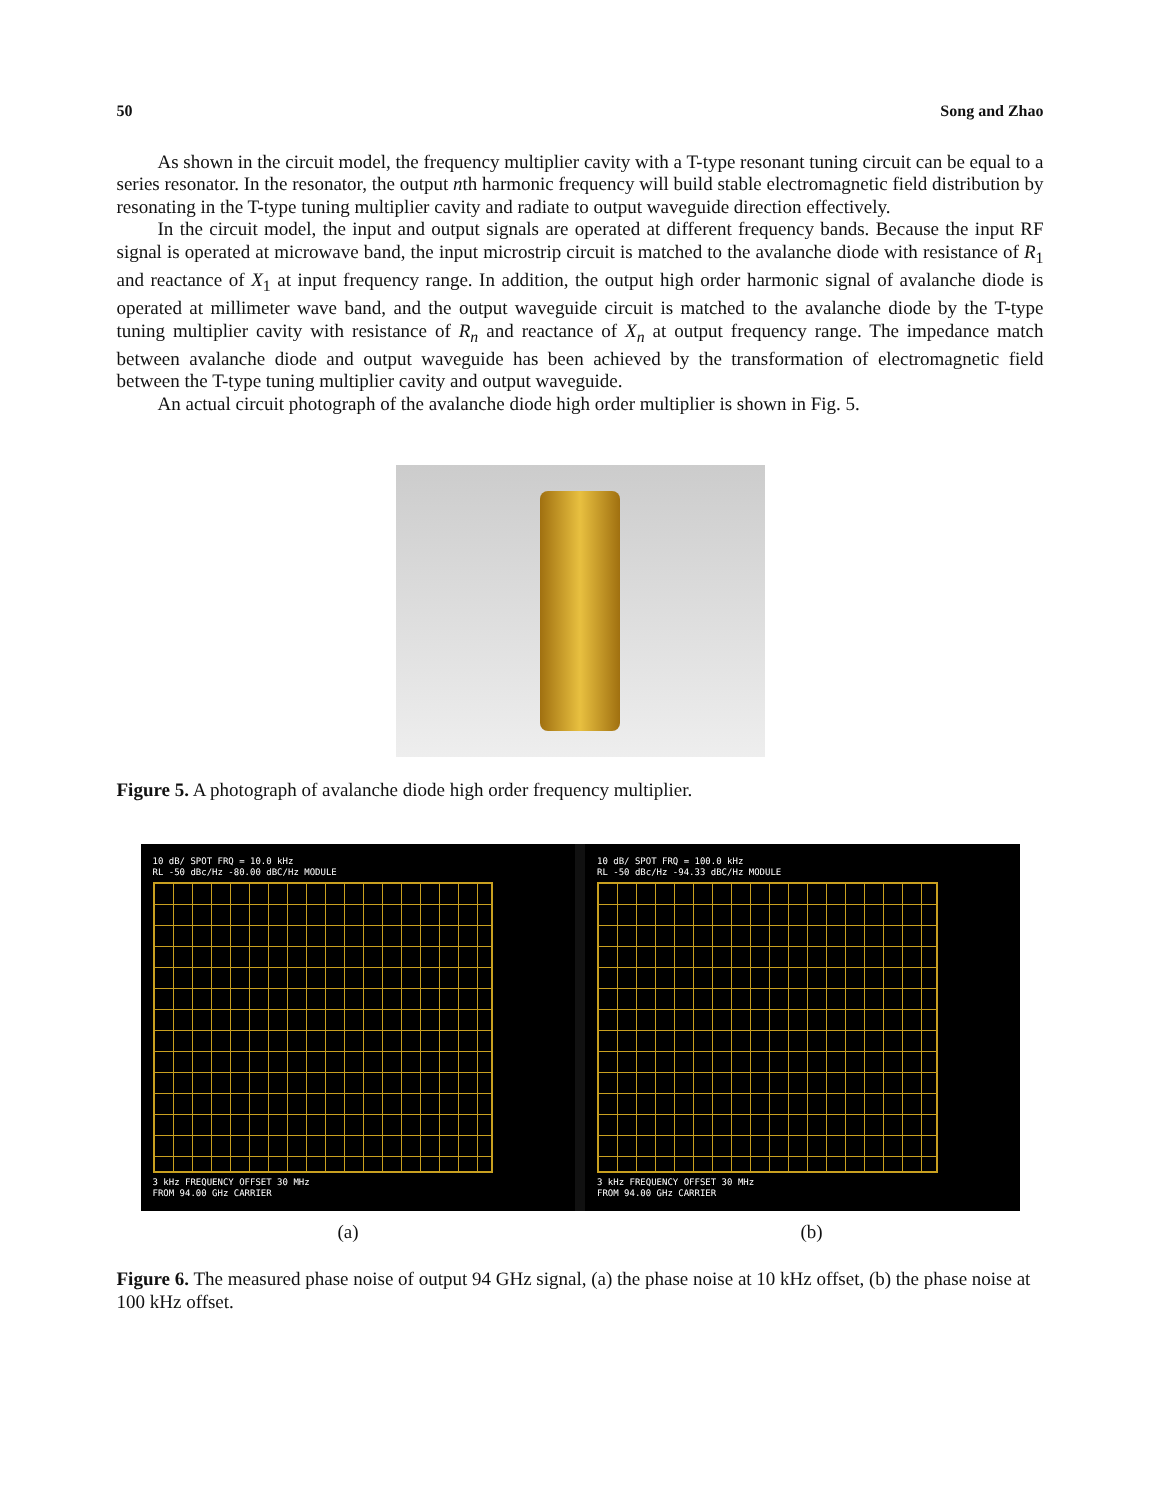50 Song and Zhao
As shown in the circuit model, the frequency multiplier cavity with a T-type resonant tuning circuit can be equal to a series resonator. In the resonator, the output nth harmonic frequency will build stable electromagnetic field distribution by resonating in the T-type tuning multiplier cavity and radiate to output waveguide direction effectively.
In the circuit model, the input and output signals are operated at different frequency bands. Because the input RF signal is operated at microwave band, the input microstrip circuit is matched to the avalanche diode with resistance of R<sub>1</sub> and reactance of X<sub>1</sub> at input frequency range. In addition, the output high order harmonic signal of avalanche diode is operated at millimeter wave band, and the output waveguide circuit is matched to the avalanche diode by the T-type tuning multiplier cavity with resistance of R<sub>n</sub> and reactance of X<sub>n</sub> at output frequency range. The impedance match between avalanche diode and output waveguide has been achieved by the transformation of electromagnetic field between the T-type tuning multiplier cavity and output waveguide.
An actual circuit photograph of the avalanche diode high order multiplier is shown in Fig. 5.
Figure 5. A photograph of avalanche diode high order frequency multiplier.
10 dB/ SPOT FRQ = 10.0 kHz
RL -50 dBc/Hz -80.00 dBC/Hz MODULE
3 kHz FREQUENCY OFFSET 30 MHz
FROM 94.00 GHz CARRIER
10 dB/ SPOT FRQ = 100.0 kHz
RL -50 dBc/Hz -94.33 dBC/Hz MODULE
3 kHz FREQUENCY OFFSET 30 MHz
FROM 94.00 GHz CARRIER
(a) (b)
Figure 6. The measured phase noise of output 94 GHz signal, (a) the phase noise at 10 kHz offset, (b) the phase noise at 100 kHz offset.